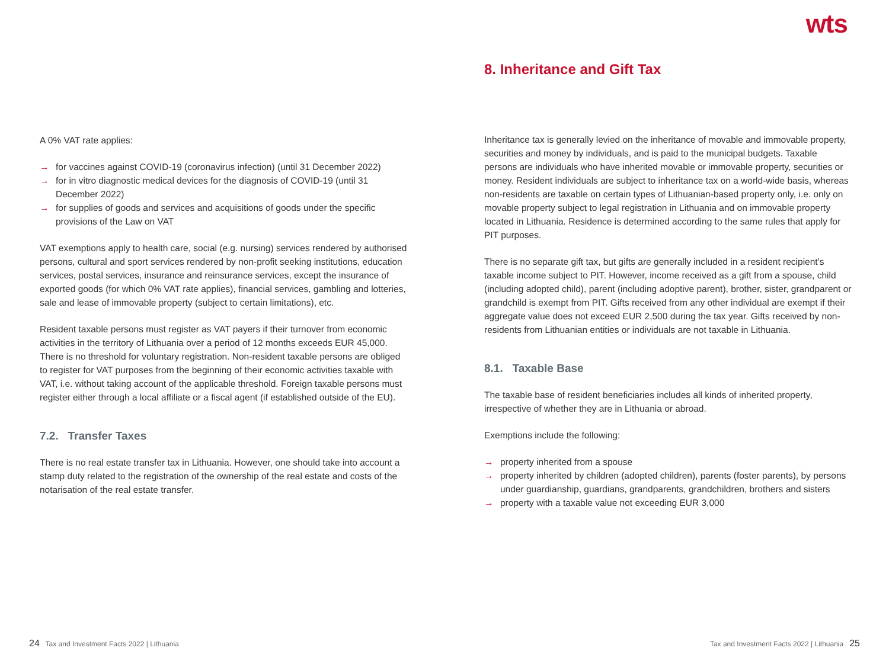wts
A 0% VAT rate applies:
→ for vaccines against COVID-19 (coronavirus infection) (until 31 December 2022)
→ for in vitro diagnostic medical devices for the diagnosis of COVID-19 (until 31 December 2022)
→ for supplies of goods and services and acquisitions of goods under the specific provisions of the Law on VAT
VAT exemptions apply to health care, social (e.g. nursing) services rendered by authorised persons, cultural and sport services rendered by non-profit seeking institutions, education services, postal services, insurance and reinsurance services, except the insurance of exported goods (for which 0% VAT rate applies), financial services, gambling and lotteries, sale and lease of immovable property (subject to certain limitations), etc.
Resident taxable persons must register as VAT payers if their turnover from economic activities in the territory of Lithuania over a period of 12 months exceeds EUR 45,000. There is no threshold for voluntary registration. Non-resident taxable persons are obliged to register for VAT purposes from the beginning of their economic activities taxable with VAT, i.e. without taking account of the applicable threshold. Foreign taxable persons must register either through a local affiliate or a fiscal agent (if established outside of the EU).
7.2. Transfer Taxes
There is no real estate transfer tax in Lithuania. However, one should take into account a stamp duty related to the registration of the ownership of the real estate and costs of the notarisation of the real estate transfer.
8. Inheritance and Gift Tax
Inheritance tax is generally levied on the inheritance of movable and immovable property, securities and money by individuals, and is paid to the municipal budgets. Taxable persons are individuals who have inherited movable or immovable property, securities or money. Resident individuals are subject to inheritance tax on a world-wide basis, whereas non-residents are taxable on certain types of Lithuanian-based property only, i.e. only on movable property subject to legal registration in Lithuania and on immovable property located in Lithuania. Residence is determined according to the same rules that apply for PIT purposes.
There is no separate gift tax, but gifts are generally included in a resident recipient’s taxable income subject to PIT. However, income received as a gift from a spouse, child (including adopted child), parent (including adoptive parent), brother, sister, grandparent or grandchild is exempt from PIT. Gifts received from any other individual are exempt if their aggregate value does not exceed EUR 2,500 during the tax year. Gifts received by non-residents from Lithuanian entities or individuals are not taxable in Lithuania.
8.1. Taxable Base
The taxable base of resident beneficiaries includes all kinds of inherited property, irrespective of whether they are in Lithuania or abroad.
Exemptions include the following:
→ property inherited from a spouse
→ property inherited by children (adopted children), parents (foster parents), by persons under guardianship, guardians, grandparents, grandchildren, brothers and sisters
→ property with a taxable value not exceeding EUR 3,000
24 Tax and Investment Facts 2022 | Lithuania
Tax and Investment Facts 2022 | Lithuania 25